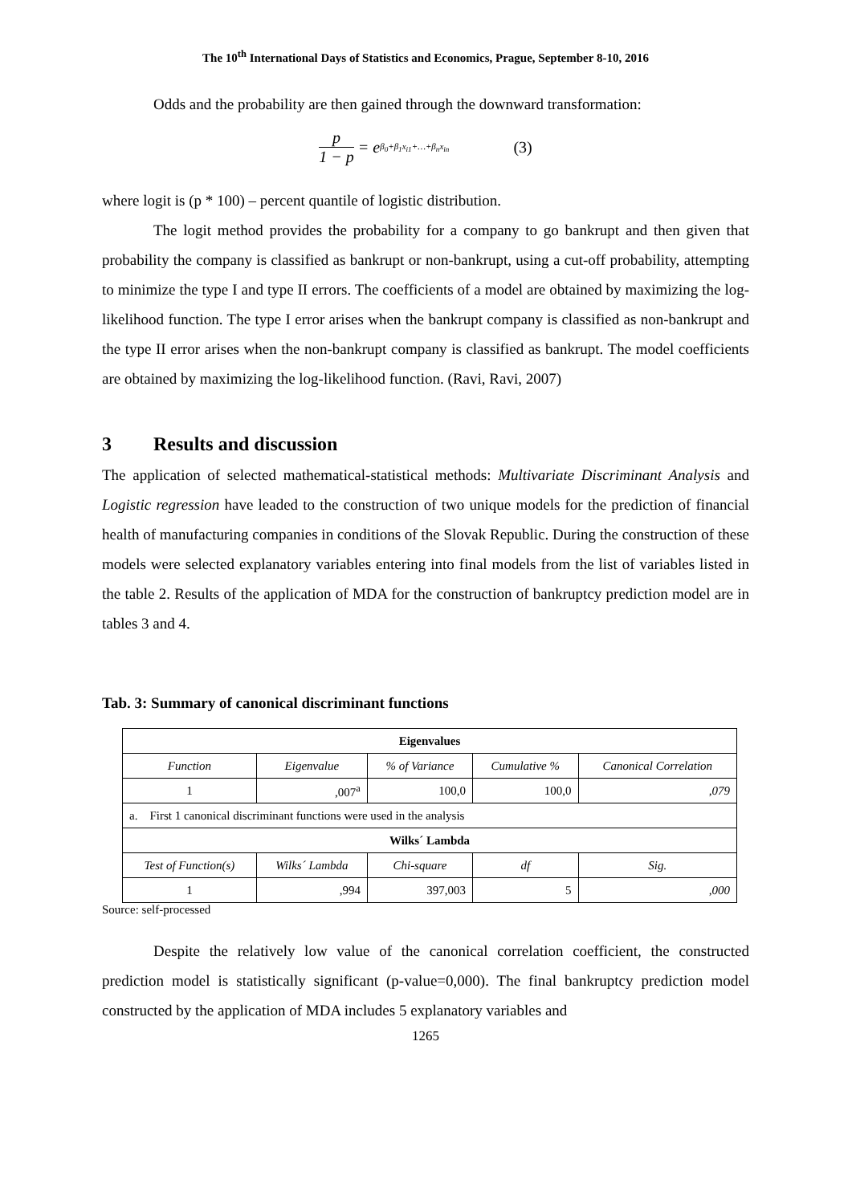The 10<sup>th</sup> International Days of Statistics and Economics, Prague, September 8-10, 2016
Odds and the probability are then gained through the downward transformation:
p 1 − p = e<sup>β<sub>0</sub>+β<sub>1</sub>x<sub>i1</sub>+…+β<sub>n</sub>x<sub>in</sub></sup> (3)
where logit is (p * 100) – percent quantile of logistic distribution.
The logit method provides the probability for a company to go bankrupt and then given that probability the company is classified as bankrupt or non-bankrupt, using a cut-off probability, attempting to minimize the type I and type II errors. The coefficients of a model are obtained by maximizing the log-likelihood function. The type I error arises when the bankrupt company is classified as non-bankrupt and the type II error arises when the non-bankrupt company is classified as bankrupt. The model coefficients are obtained by maximizing the log-likelihood function. (Ravi, Ravi, 2007)
3 Results and discussion
The application of selected mathematical-statistical methods: Multivariate Discriminant Analysis and Logistic regression have leaded to the construction of two unique models for the prediction of financial health of manufacturing companies in conditions of the Slovak Republic. During the construction of these models were selected explanatory variables entering into final models from the list of variables listed in the table 2. Results of the application of MDA for the construction of bankruptcy prediction model are in tables 3 and 4.
Tab. 3: Summary of canonical discriminant functions
| Eigenvalues | | | | |
| --- | --- | --- | --- | --- |
| Function | Eigenvalue | % of Variance | Cumulative % | Canonical Correlation |
| 1 | ,007<sup>a</sup> | 100,0 | 100,0 | ,079 |
| a. First 1 canonical discriminant functions were used in the analysis | | | | |
| Wilks´ Lambda | | | | |
| Test of Function(s) | Wilks´ Lambda | Chi-square | df | Sig. |
| 1 | ,994 | 397,003 | 5 | ,000 |
Source: self-processed
Despite the relatively low value of the canonical correlation coefficient, the constructed prediction model is statistically significant (p-value=0,000). The final bankruptcy prediction model constructed by the application of MDA includes 5 explanatory variables and
1265